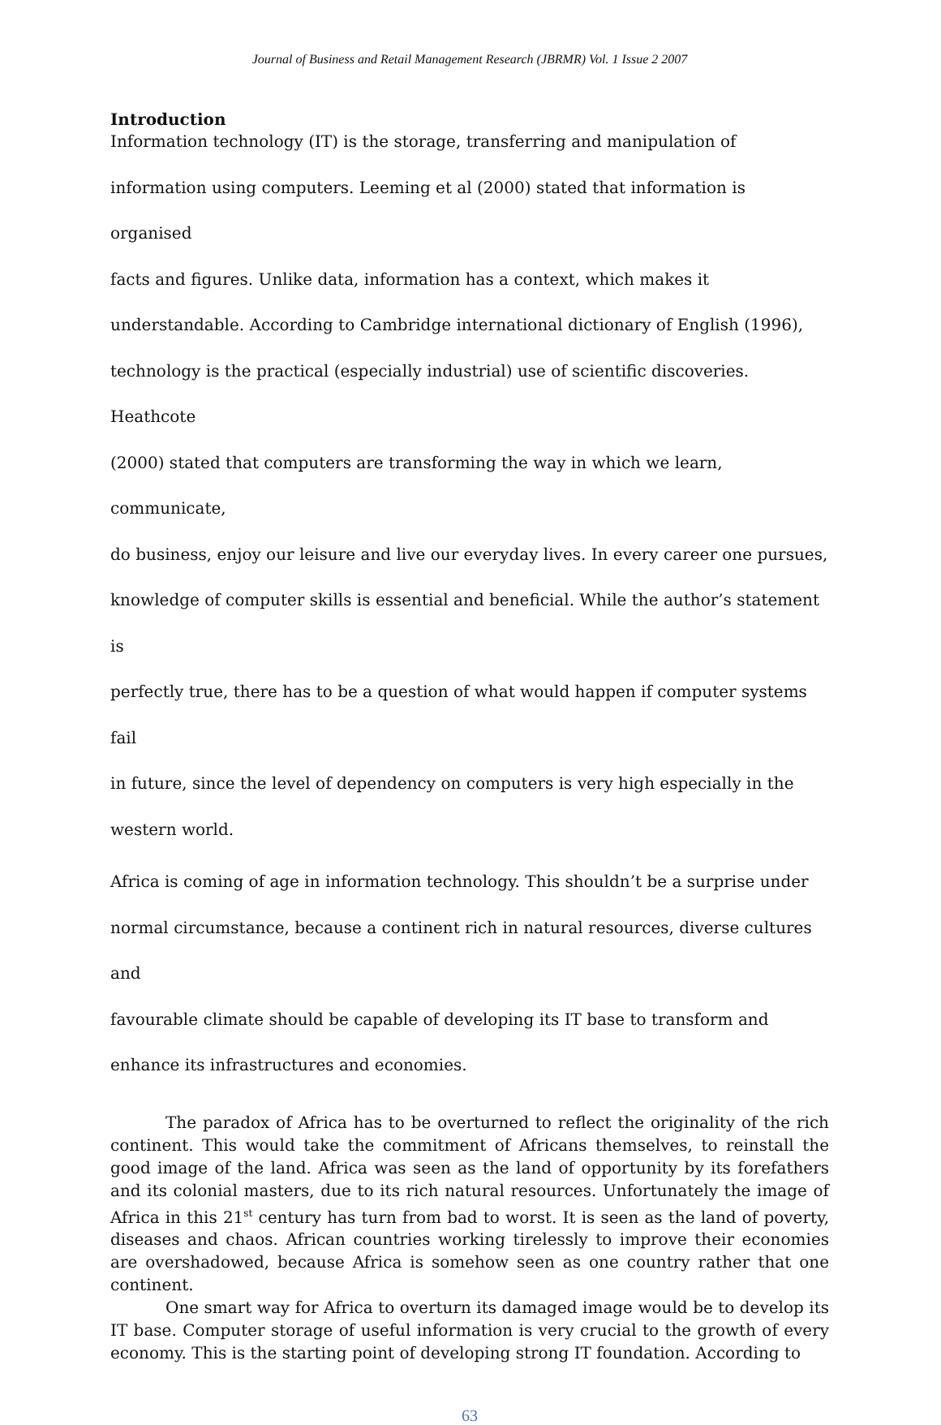Journal of Business and Retail Management Research (JBRMR) Vol. 1 Issue 2 2007
Introduction
Information technology (IT) is the storage, transferring and manipulation of
information using computers. Leeming et al (2000) stated that information is organised
facts and figures. Unlike data, information has a context, which makes it
understandable. According to Cambridge international dictionary of English (1996),
technology is the practical (especially industrial) use of scientific discoveries. Heathcote
(2000) stated that computers are transforming the way in which we learn, communicate,
do business, enjoy our leisure and live our everyday lives. In every career one pursues,
knowledge of computer skills is essential and beneficial. While the author’s statement is
perfectly true, there has to be a question of what would happen if computer systems fail
in future, since the level of dependency on computers is very high especially in the
western world.
Africa is coming of age in information technology. This shouldn’t be a surprise under
normal circumstance, because a continent rich in natural resources, diverse cultures and
favourable climate should be capable of developing its IT base to transform and
enhance its infrastructures and economies.
The paradox of Africa has to be overturned to reflect the originality of the rich continent. This would take the commitment of Africans themselves, to reinstall the good image of the land. Africa was seen as the land of opportunity by its forefathers and its colonial masters, due to its rich natural resources. Unfortunately the image of Africa in this 21<sup>st</sup> century has turn from bad to worst. It is seen as the land of poverty, diseases and chaos. African countries working tirelessly to improve their economies are overshadowed, because Africa is somehow seen as one country rather that one continent.
One smart way for Africa to overturn its damaged image would be to develop its IT base. Computer storage of useful information is very crucial to the growth of every economy. This is the starting point of developing strong IT foundation. According to
63